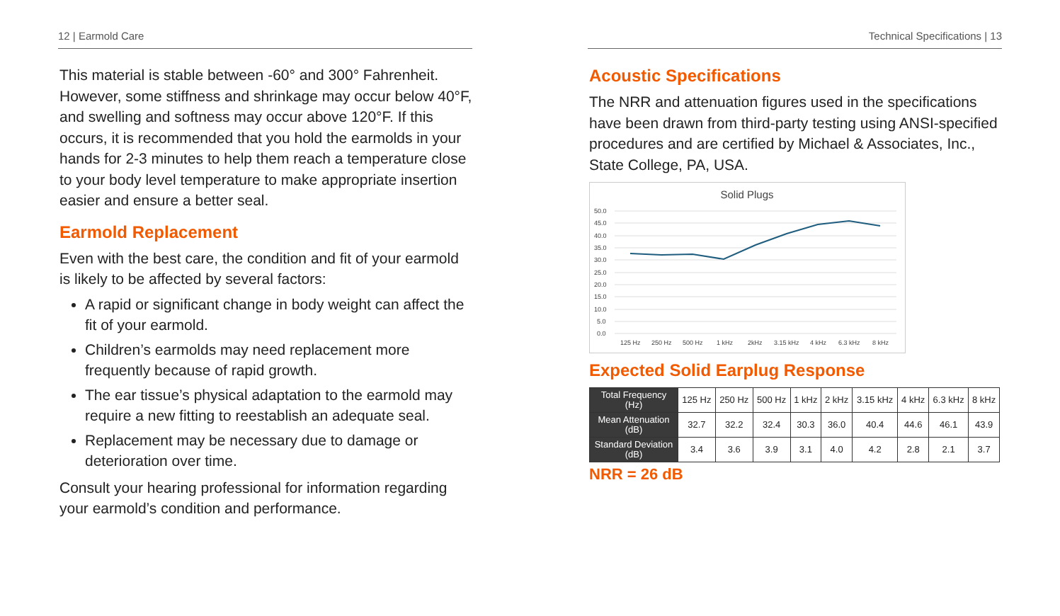12 | Earmold Care
This material is stable between -60° and 300° Fahrenheit. However, some stiffness and shrinkage may occur below 40°F, and swelling and softness may occur above 120°F. If this occurs, it is recommended that you hold the earmolds in your hands for 2-3 minutes to help them reach a temperature close to your body level temperature to make appropriate insertion easier and ensure a better seal.
Earmold Replacement
Even with the best care, the condition and fit of your earmold is likely to be affected by several factors:
A rapid or significant change in body weight can affect the fit of your earmold.
Children’s earmolds may need replacement more frequently because of rapid growth.
The ear tissue’s physical adaptation to the earmold may require a new fitting to reestablish an adequate seal.
Replacement may be necessary due to damage or deterioration over time.
Consult your hearing professional for information regarding your earmold’s condition and performance.
Technical Specifications | 13
Acoustic Specifications
The NRR and attenuation figures used in the specifications have been drawn from third-party testing using ANSI-specified procedures and are certified by Michael & Associates, Inc., State College, PA, USA.
Solid Plugs
50.0
45.0
40.0
35.0
30.0
25.0
20.0
15.0
10.0
5.0
0.0
125 Hz
250 Hz
500 Hz
1 kHz
2kHz
3.15 kHz
4 kHz
6.3 kHz
8 kHz
Expected Solid Earplug Response
| Total Frequency (Hz) | 125 Hz | 250 Hz | 500 Hz | 1 kHz | 2 kHz | 3.15 kHz | 4 kHz | 6.3 kHz | 8 kHz |
| Mean Attenuation (dB) | 32.7 | 32.2 | 32.4 | 30.3 | 36.0 | 40.4 | 44.6 | 46.1 | 43.9 |
| Standard Deviation (dB) | 3.4 | 3.6 | 3.9 | 3.1 | 4.0 | 4.2 | 2.8 | 2.1 | 3.7 |
NRR = 26 dB